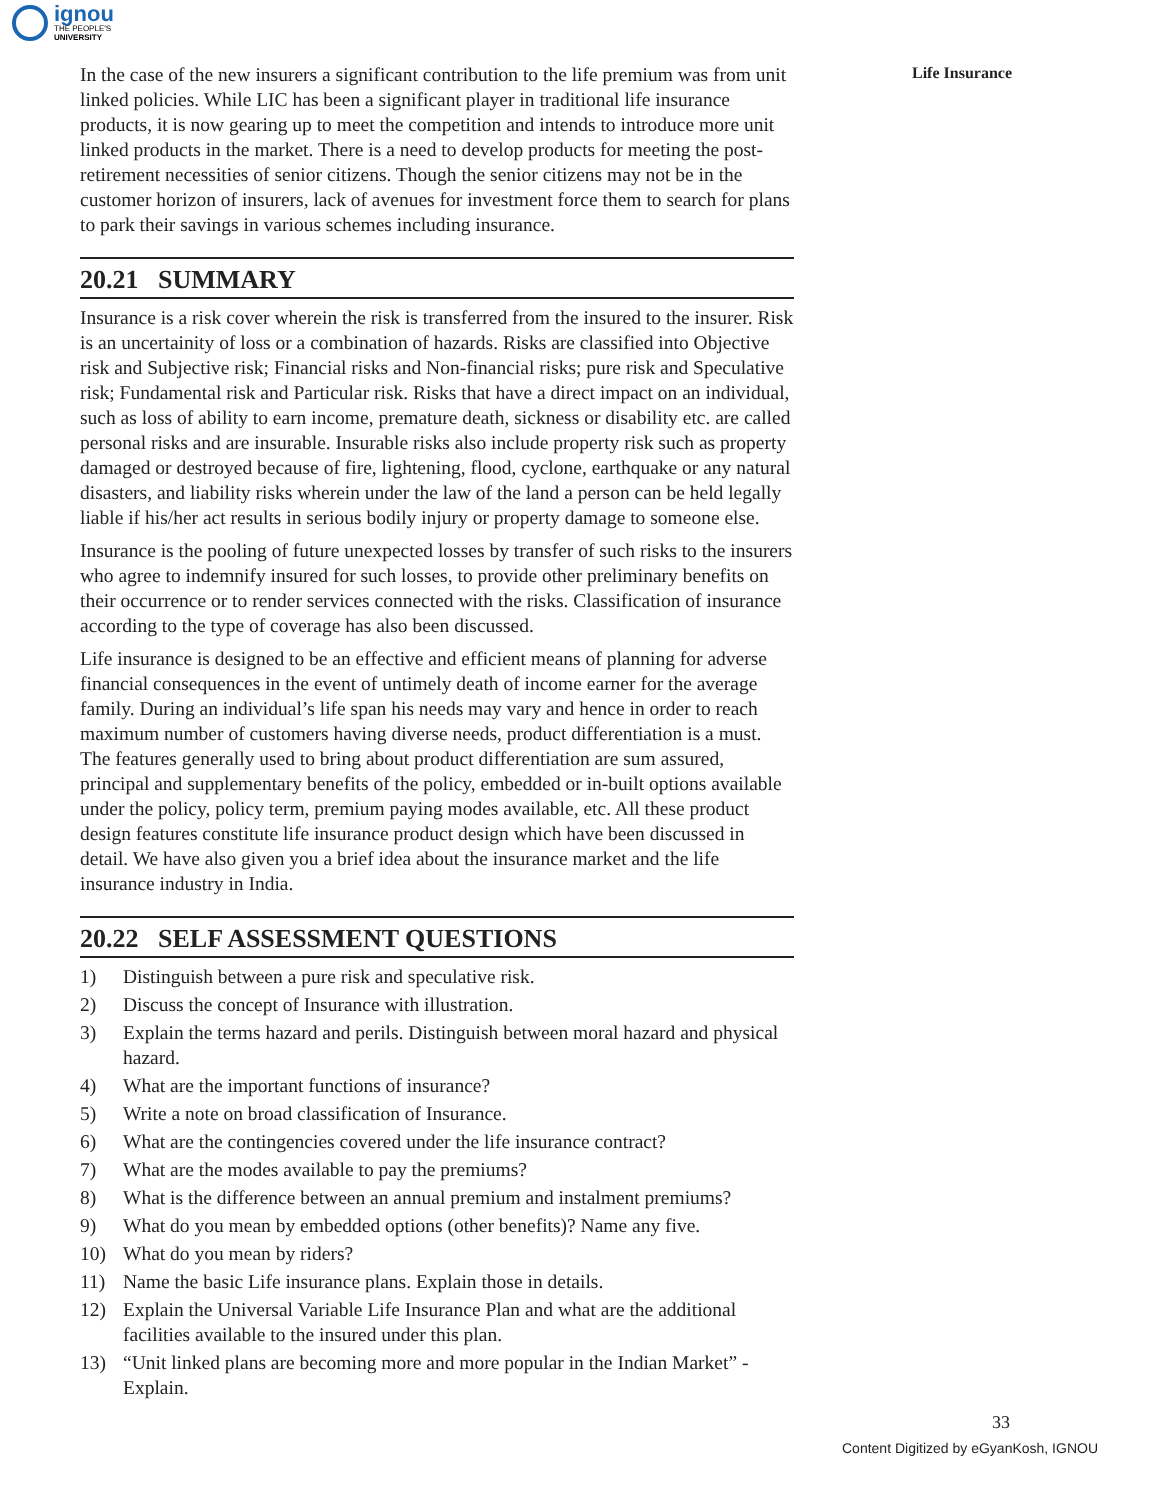ignou
THE PEOPLE'S
UNIVERSITY
Life Insurance
In the case of the new insurers a significant contribution to the life premium was from unit linked policies. While LIC has been a significant player in traditional life insurance products, it is now gearing up to meet the competition and intends to introduce more unit linked products in the market. There is a need to develop products for meeting the post-retirement necessities of senior citizens. Though the senior citizens may not be in the customer horizon of insurers, lack of avenues for investment force them to search for plans to park their savings in various schemes including insurance.
20.21 SUMMARY
Insurance is a risk cover wherein the risk is transferred from the insured to the insurer. Risk is an uncertainity of loss or a combination of hazards. Risks are classified into Objective risk and Subjective risk; Financial risks and Non-financial risks; pure risk and Speculative risk; Fundamental risk and Particular risk. Risks that have a direct impact on an individual, such as loss of ability to earn income, premature death, sickness or disability etc. are called personal risks and are insurable. Insurable risks also include property risk such as property damaged or destroyed because of fire, lightening, flood, cyclone, earthquake or any natural disasters, and liability risks wherein under the law of the land a person can be held legally liable if his/her act results in serious bodily injury or property damage to someone else.
Insurance is the pooling of future unexpected losses by transfer of such risks to the insurers who agree to indemnify insured for such losses, to provide other preliminary benefits on their occurrence or to render services connected with the risks. Classification of insurance according to the type of coverage has also been discussed.
Life insurance is designed to be an effective and efficient means of planning for adverse financial consequences in the event of untimely death of income earner for the average family. During an individual’s life span his needs may vary and hence in order to reach maximum number of customers having diverse needs, product differentiation is a must. The features generally used to bring about product differentiation are sum assured, principal and supplementary benefits of the policy, embedded or in-built options available under the policy, policy term, premium paying modes available, etc. All these product design features constitute life insurance product design which have been discussed in detail. We have also given you a brief idea about the insurance market and the life insurance industry in India.
20.22 SELF ASSESSMENT QUESTIONS
1) Distinguish between a pure risk and speculative risk.
2) Discuss the concept of Insurance with illustration.
3) Explain the terms hazard and perils. Distinguish between moral hazard and physical hazard.
4) What are the important functions of insurance?
5) Write a note on broad classification of Insurance.
6) What are the contingencies covered under the life insurance contract?
7) What are the modes available to pay the premiums?
8) What is the difference between an annual premium and instalment premiums?
9) What do you mean by embedded options (other benefits)? Name any five.
10) What do you mean by riders?
11) Name the basic Life insurance plans. Explain those in details.
12) Explain the Universal Variable Life Insurance Plan and what are the additional facilities available to the insured under this plan.
13) “Unit linked plans are becoming more and more popular in the Indian Market” - Explain.
33
Content Digitized by eGyanKosh, IGNOU